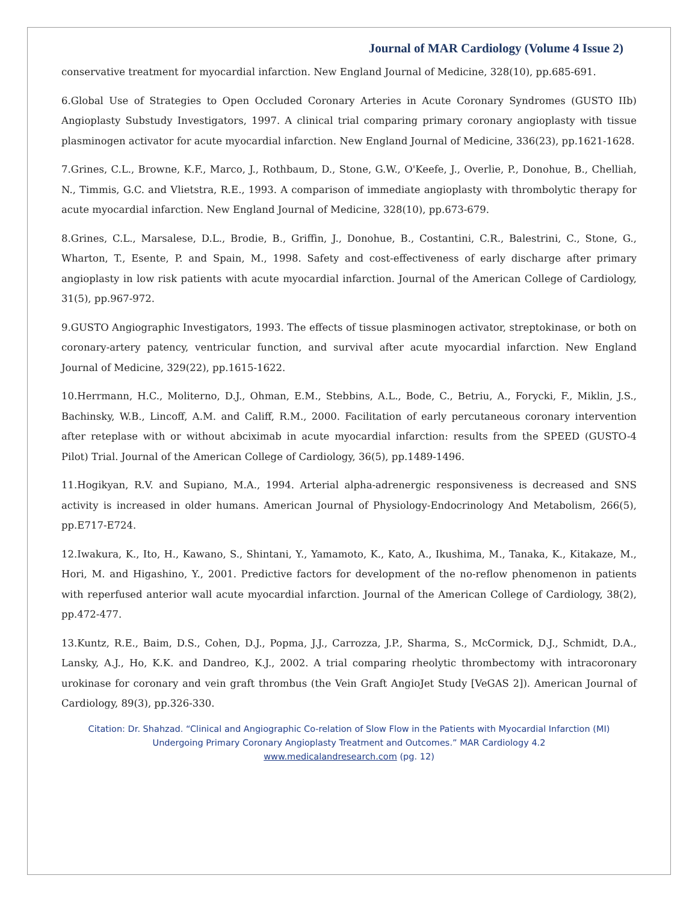Journal of MAR Cardiology (Volume 4 Issue 2)
conservative treatment for myocardial infarction. New England Journal of Medicine, 328(10), pp.685-691.
6.Global Use of Strategies to Open Occluded Coronary Arteries in Acute Coronary Syndromes (GUSTO IIb) Angioplasty Substudy Investigators, 1997. A clinical trial comparing primary coronary angioplasty with tissue plasminogen activator for acute myocardial infarction. New England Journal of Medicine, 336(23), pp.1621-1628.
7.Grines, C.L., Browne, K.F., Marco, J., Rothbaum, D., Stone, G.W., O'Keefe, J., Overlie, P., Donohue, B., Chelliah, N., Timmis, G.C. and Vlietstra, R.E., 1993. A comparison of immediate angioplasty with thrombolytic therapy for acute myocardial infarction. New England Journal of Medicine, 328(10), pp.673-679.
8.Grines, C.L., Marsalese, D.L., Brodie, B., Griffin, J., Donohue, B., Costantini, C.R., Balestrini, C., Stone, G., Wharton, T., Esente, P. and Spain, M., 1998. Safety and cost-effectiveness of early discharge after primary angioplasty in low risk patients with acute myocardial infarction. Journal of the American College of Cardiology, 31(5), pp.967-972.
9.GUSTO Angiographic Investigators, 1993. The effects of tissue plasminogen activator, streptokinase, or both on coronary-artery patency, ventricular function, and survival after acute myocardial infarction. New England Journal of Medicine, 329(22), pp.1615-1622.
10.Herrmann, H.C., Moliterno, D.J., Ohman, E.M., Stebbins, A.L., Bode, C., Betriu, A., Forycki, F., Miklin, J.S., Bachinsky, W.B., Lincoff, A.M. and Califf, R.M., 2000. Facilitation of early percutaneous coronary intervention after reteplase with or without abciximab in acute myocardial infarction: results from the SPEED (GUSTO-4 Pilot) Trial. Journal of the American College of Cardiology, 36(5), pp.1489-1496.
11.Hogikyan, R.V. and Supiano, M.A., 1994. Arterial alpha-adrenergic responsiveness is decreased and SNS activity is increased in older humans. American Journal of Physiology-Endocrinology And Metabolism, 266(5), pp.E717-E724.
12.Iwakura, K., Ito, H., Kawano, S., Shintani, Y., Yamamoto, K., Kato, A., Ikushima, M., Tanaka, K., Kitakaze, M., Hori, M. and Higashino, Y., 2001. Predictive factors for development of the no-reflow phenomenon in patients with reperfused anterior wall acute myocardial infarction. Journal of the American College of Cardiology, 38(2), pp.472-477.
13.Kuntz, R.E., Baim, D.S., Cohen, D.J., Popma, J.J., Carrozza, J.P., Sharma, S., McCormick, D.J., Schmidt, D.A., Lansky, A.J., Ho, K.K. and Dandreo, K.J., 2002. A trial comparing rheolytic thrombectomy with intracoronary urokinase for coronary and vein graft thrombus (the Vein Graft AngioJet Study [VeGAS 2]). American Journal of Cardiology, 89(3), pp.326-330.
Citation: Dr. Shahzad. “Clinical and Angiographic Co-relation of Slow Flow in the Patients with Myocardial Infarction (MI)
Undergoing Primary Coronary Angioplasty Treatment and Outcomes.” MAR Cardiology 4.2
www.medicalandresearch.com (pg. 12)